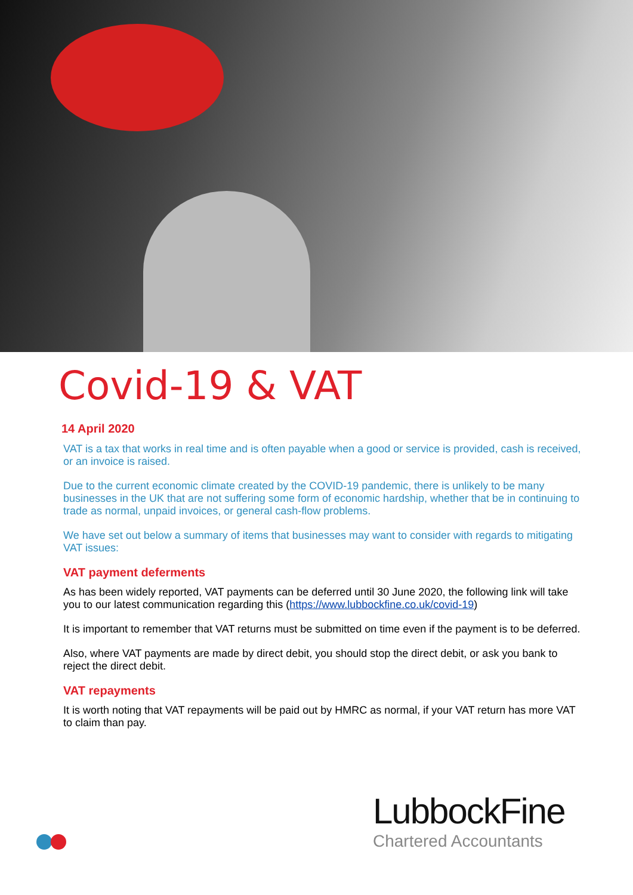Covid-19 & VAT
14 April 2020
VAT is a tax that works in real time and is often payable when a good or service is provided, cash is received, or an invoice is raised.
Due to the current economic climate created by the COVID-19 pandemic, there is unlikely to be many businesses in the UK that are not suffering some form of economic hardship, whether that be in continuing to trade as normal, unpaid invoices, or general cash-flow problems.
We have set out below a summary of items that businesses may want to consider with regards to mitigating VAT issues:
VAT payment deferments
As has been widely reported, VAT payments can be deferred until 30 June 2020, the following link will take you to our latest communication regarding this (https://www.lubbockfine.co.uk/covid-19)
It is important to remember that VAT returns must be submitted on time even if the payment is to be deferred.
Also, where VAT payments are made by direct debit, you should stop the direct debit, or ask you bank to reject the direct debit.
VAT repayments
It is worth noting that VAT repayments will be paid out by HMRC as normal, if your VAT return has more VAT to claim than pay.
LubbockFine
Chartered Accountants